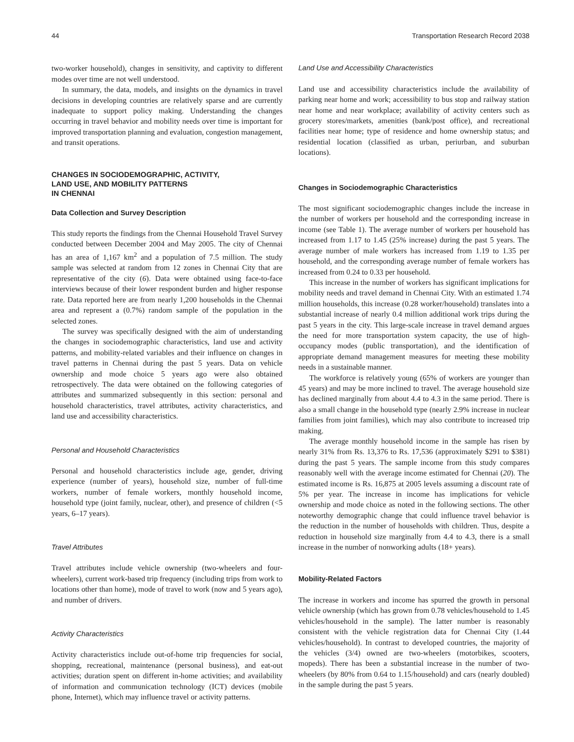44 Transportation Research Record 2038
two-worker household), changes in sensitivity, and captivity to different modes over time are not well understood.
In summary, the data, models, and insights on the dynamics in travel decisions in developing countries are relatively sparse and are currently inadequate to support policy making. Understanding the changes occurring in travel behavior and mobility needs over time is important for improved transportation planning and evaluation, congestion management, and transit operations.
CHANGES IN SOCIODEMOGRAPHIC, ACTIVITY,
LAND USE, AND MOBILITY PATTERNS
IN CHENNAI
Data Collection and Survey Description
This study reports the findings from the Chennai Household Travel Survey conducted between December 2004 and May 2005. The city of Chennai has an area of 1,167 km<sup>2</sup> and a population of 7.5 million. The study sample was selected at random from 12 zones in Chennai City that are representative of the city (6). Data were obtained using face-to-face interviews because of their lower respondent burden and higher response rate. Data reported here are from nearly 1,200 households in the Chennai area and represent a (0.7%) random sample of the population in the selected zones.
The survey was specifically designed with the aim of understanding the changes in sociodemographic characteristics, land use and activity patterns, and mobility-related variables and their influence on changes in travel patterns in Chennai during the past 5 years. Data on vehicle ownership and mode choice 5 years ago were also obtained retrospectively. The data were obtained on the following categories of attributes and summarized subsequently in this section: personal and household characteristics, travel attributes, activity characteristics, and land use and accessibility characteristics.
Personal and Household Characteristics
Personal and household characteristics include age, gender, driving experience (number of years), household size, number of full-time workers, number of female workers, monthly household income, household type (joint family, nuclear, other), and presence of children (<5 years, 6–17 years).
Travel Attributes
Travel attributes include vehicle ownership (two-wheelers and four-wheelers), current work-based trip frequency (including trips from work to locations other than home), mode of travel to work (now and 5 years ago), and number of drivers.
Activity Characteristics
Activity characteristics include out-of-home trip frequencies for social, shopping, recreational, maintenance (personal business), and eat-out activities; duration spent on different in-home activities; and availability of information and communication technology (ICT) devices (mobile phone, Internet), which may influence travel or activity patterns.
Land Use and Accessibility Characteristics
Land use and accessibility characteristics include the availability of parking near home and work; accessibility to bus stop and railway station near home and near workplace; availability of activity centers such as grocery stores/markets, amenities (bank/post office), and recreational facilities near home; type of residence and home ownership status; and residential location (classified as urban, periurban, and suburban locations).
Changes in Sociodemographic Characteristics
The most significant sociodemographic changes include the increase in the number of workers per household and the corresponding increase in income (see Table 1). The average number of workers per household has increased from 1.17 to 1.45 (25% increase) during the past 5 years. The average number of male workers has increased from 1.19 to 1.35 per household, and the corresponding average number of female workers has increased from 0.24 to 0.33 per household.
This increase in the number of workers has significant implications for mobility needs and travel demand in Chennai City. With an estimated 1.74 million households, this increase (0.28 worker/household) translates into a substantial increase of nearly 0.4 million additional work trips during the past 5 years in the city. This large-scale increase in travel demand argues the need for more transportation system capacity, the use of high-occupancy modes (public transportation), and the identification of appropriate demand management measures for meeting these mobility needs in a sustainable manner.
The workforce is relatively young (65% of workers are younger than 45 years) and may be more inclined to travel. The average household size has declined marginally from about 4.4 to 4.3 in the same period. There is also a small change in the household type (nearly 2.9% increase in nuclear families from joint families), which may also contribute to increased trip making.
The average monthly household income in the sample has risen by nearly 31% from Rs. 13,376 to Rs. 17,536 (approximately $291 to $381) during the past 5 years. The sample income from this study compares reasonably well with the average income estimated for Chennai (20). The estimated income is Rs. 16,875 at 2005 levels assuming a discount rate of 5% per year. The increase in income has implications for vehicle ownership and mode choice as noted in the following sections. The other noteworthy demographic change that could influence travel behavior is the reduction in the number of households with children. Thus, despite a reduction in household size marginally from 4.4 to 4.3, there is a small increase in the number of nonworking adults (18+ years).
Mobility-Related Factors
The increase in workers and income has spurred the growth in personal vehicle ownership (which has grown from 0.78 vehicles/household to 1.45 vehicles/household in the sample). The latter number is reasonably consistent with the vehicle registration data for Chennai City (1.44 vehicles/household). In contrast to developed countries, the majority of the vehicles (3/4) owned are two-wheelers (motorbikes, scooters, mopeds). There has been a substantial increase in the number of two-wheelers (by 80% from 0.64 to 1.15/household) and cars (nearly doubled) in the sample during the past 5 years.